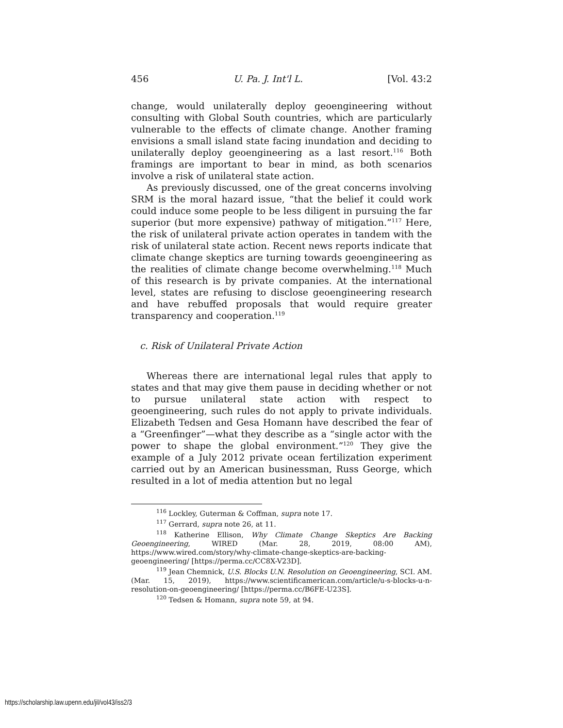456 U. Pa. J. Int'l L. [Vol. 43:2
change, would unilaterally deploy geoengineering without consulting with Global South countries, which are particularly vulnerable to the effects of climate change. Another framing envisions a small island state facing inundation and deciding to unilaterally deploy geoengineering as a last resort.<sup>116</sup> Both framings are important to bear in mind, as both scenarios involve a risk of unilateral state action.
As previously discussed, one of the great concerns involving SRM is the moral hazard issue, “that the belief it could work could induce some people to be less diligent in pursuing the far superior (but more expensive) pathway of mitigation.”<sup>117</sup> Here, the risk of unilateral private action operates in tandem with the risk of unilateral state action. Recent news reports indicate that climate change skeptics are turning towards geoengineering as the realities of climate change become overwhelming.<sup>118</sup> Much of this research is by private companies. At the international level, states are refusing to disclose geoengineering research and have rebuffed proposals that would require greater transparency and cooperation.<sup>119</sup>
c. Risk of Unilateral Private Action
Whereas there are international legal rules that apply to states and that may give them pause in deciding whether or not to pursue unilateral state action with respect to geoengineering, such rules do not apply to private individuals. Elizabeth Tedsen and Gesa Homann have described the fear of a “Greenfinger”—what they describe as a “single actor with the power to shape the global environment.”<sup>120</sup> They give the example of a July 2012 private ocean fertilization experiment carried out by an American businessman, Russ George, which resulted in a lot of media attention but no legal
<sup>116</sup> Lockley, Guterman & Coffman, supra note 17.
<sup>117</sup> Gerrard, supra note 26, at 11.
<sup>118</sup> Katherine Ellison, Why Climate Change Skeptics Are Backing Geoengineering, WIRED (Mar. 28, 2019, 08:00 AM), https://www.wired.com/story/why-climate-change-skeptics-are-backing-geoengineering/ [https://perma.cc/CC8X-V23D].
<sup>119</sup> Jean Chemnick, U.S. Blocks U.N. Resolution on Geoengineering, SCI. AM. (Mar. 15, 2019), https://www.scientificamerican.com/article/u-s-blocks-u-n-resolution-on-geoengineering/ [https://perma.cc/B6FE-U23S].
<sup>120</sup> Tedsen & Homann, supra note 59, at 94.
https://scholarship.law.upenn.edu/jil/vol43/iss2/3